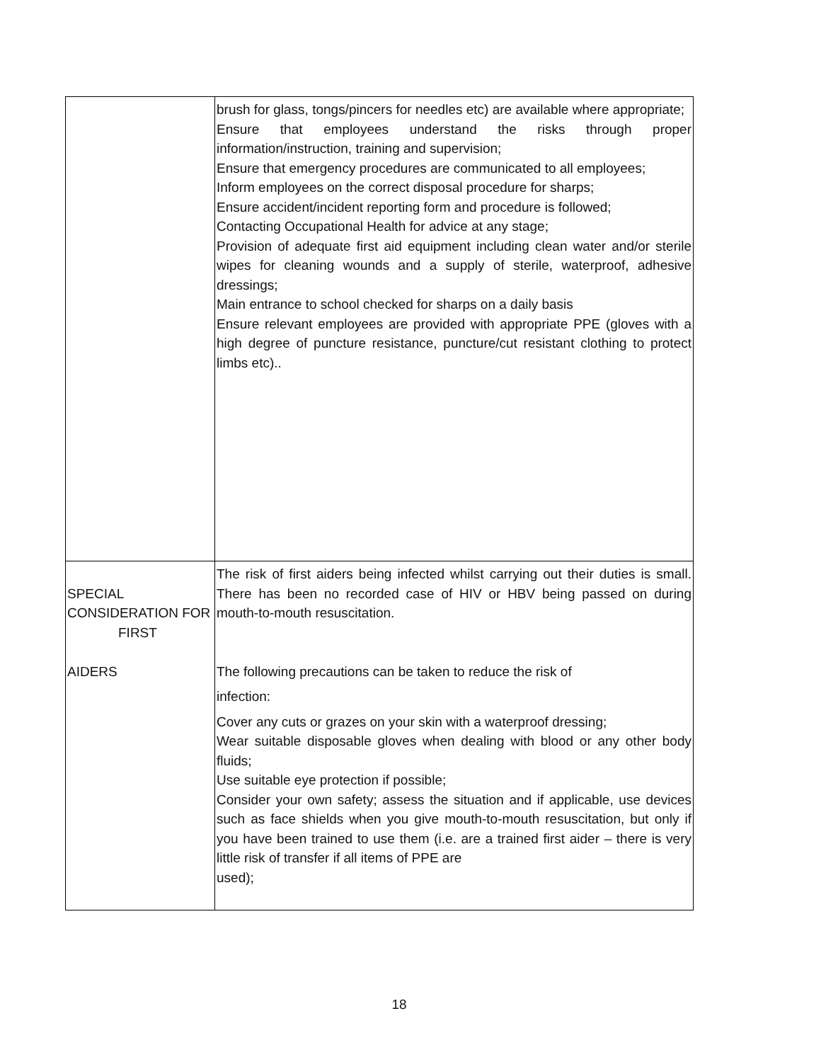| | brush for glass, tongs/pincers for needles etc) are available where appropriate; Ensure that employees understand the risks through proper information/instruction, training and supervision; Ensure that emergency procedures are communicated to all employees; Inform employees on the correct disposal procedure for sharps; Ensure accident/incident reporting form and procedure is followed; Contacting Occupational Health for advice at any stage; Provision of adequate first aid equipment including clean water and/or sterile wipes for cleaning wounds and a supply of sterile, waterproof, adhesive dressings; Main entrance to school checked for sharps on a daily basis Ensure relevant employees are provided with appropriate PPE (gloves with a high degree of puncture resistance, puncture/cut resistant clothing to protect limbs etc).. |
| SPECIAL CONSIDERATION FOR FIRST AIDERS | The risk of first aiders being infected whilst carrying out their duties is small. There has been no recorded case of HIV or HBV being passed on during mouth-to-mouth resuscitation. The following precautions can be taken to reduce the risk of infection: Cover any cuts or grazes on your skin with a waterproof dressing; Wear suitable disposable gloves when dealing with blood or any other body fluids; Use suitable eye protection if possible; Consider your own safety; assess the situation and if applicable, use devices such as face shields when you give mouth-to-mouth resuscitation, but only if you have been trained to use them (i.e. are a trained first aider – there is very little risk of transfer if all items of PPE are used); |
18